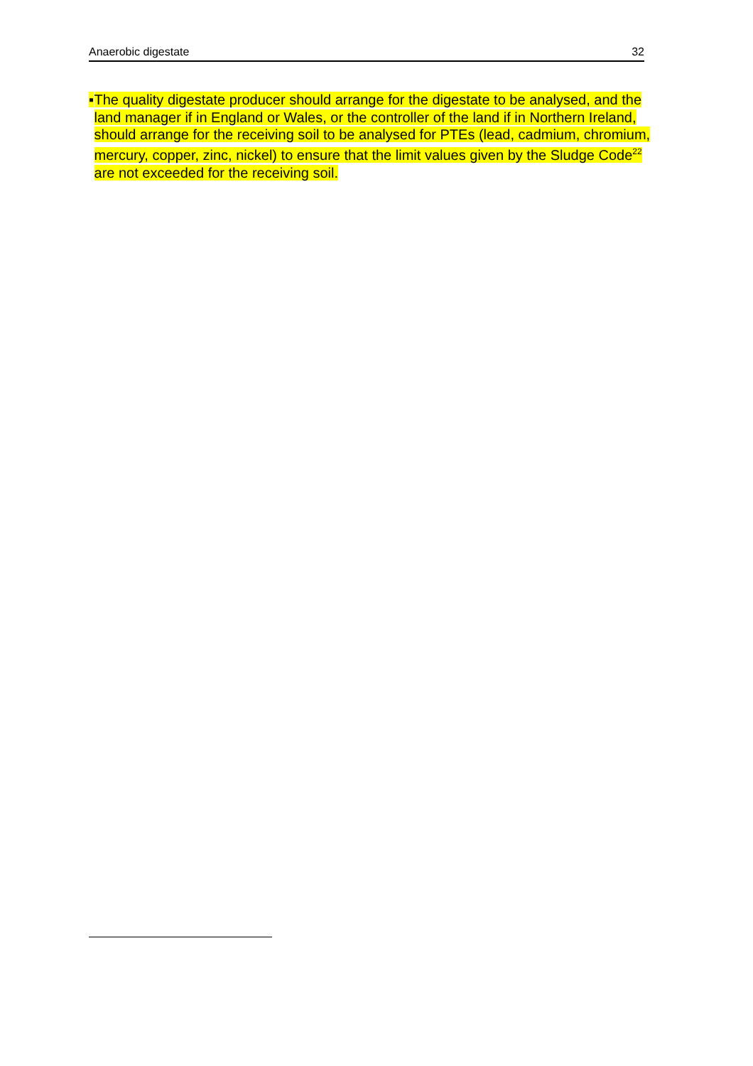Anaerobic digestate 32
▪ The quality digestate producer should arrange for the digestate to be analysed, and the land manager if in England or Wales, or the controller of the land if in Northern Ireland, should arrange for the receiving soil to be analysed for PTEs (lead, cadmium, chromium, mercury, copper, zinc, nickel) to ensure that the limit values given by the Sludge Code<sup>22</sup> are not exceeded for the receiving soil.